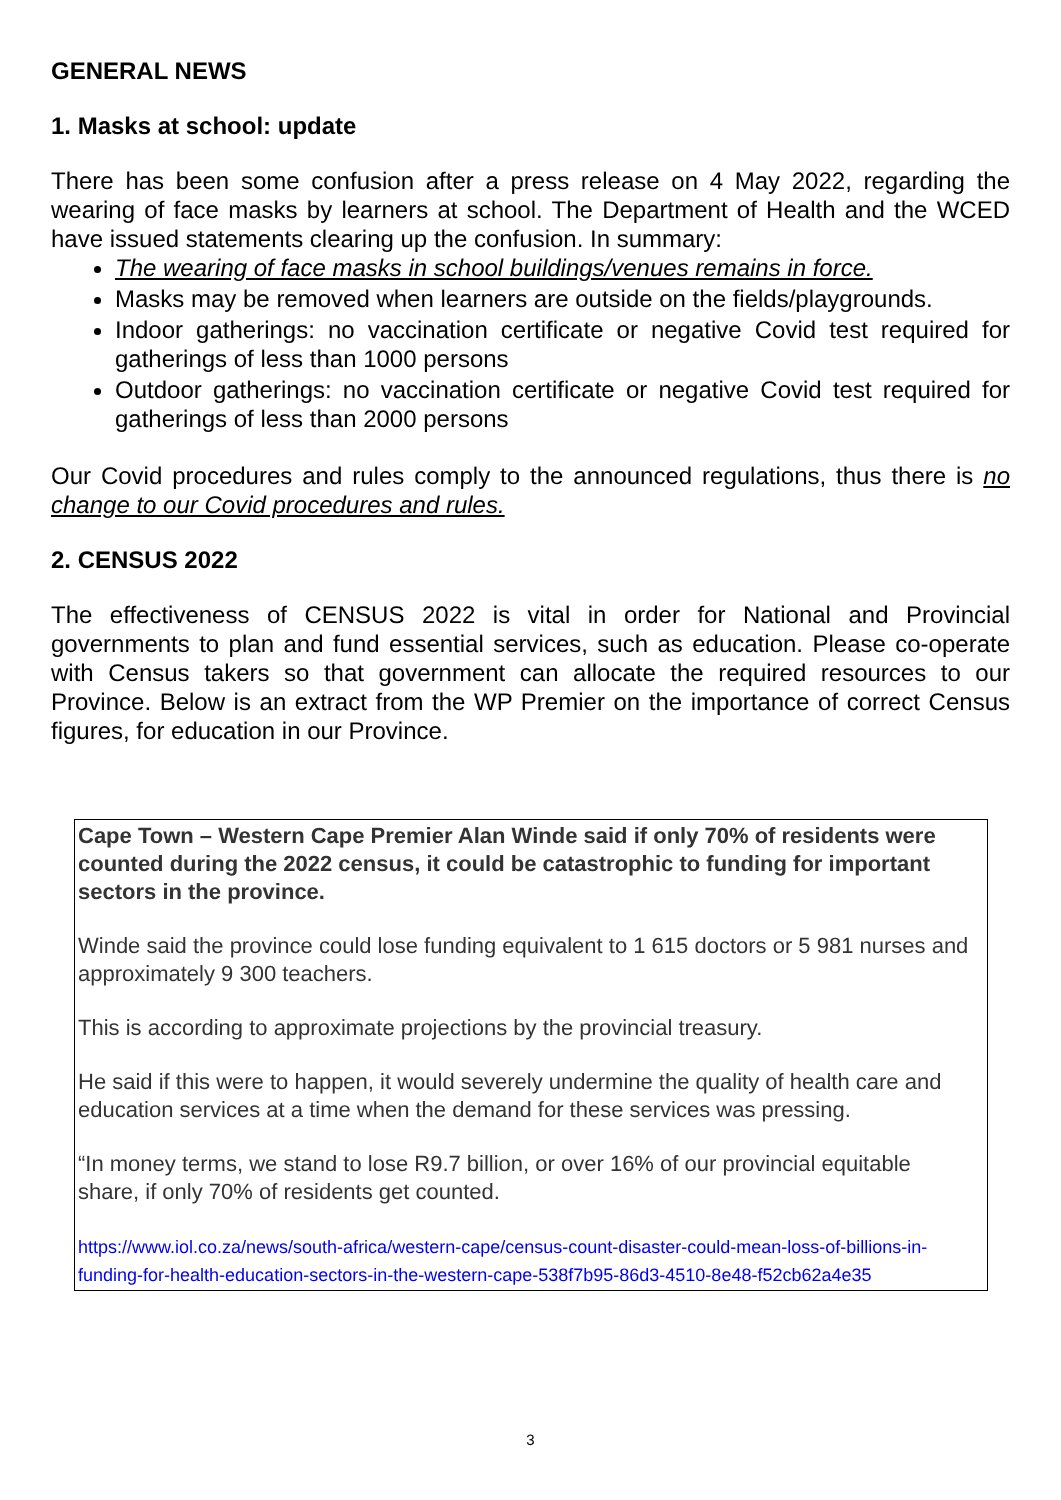GENERAL NEWS
1. Masks at school: update
There has been some confusion after a press release on 4 May 2022, regarding the wearing of face masks by learners at school. The Department of Health and the WCED have issued statements clearing up the confusion. In summary:
The wearing of face masks in school buildings/venues remains in force.
Masks may be removed when learners are outside on the fields/playgrounds.
Indoor gatherings: no vaccination certificate or negative Covid test required for gatherings of less than 1000 persons
Outdoor gatherings: no vaccination certificate or negative Covid test required for gatherings of less than 2000 persons
Our Covid procedures and rules comply to the announced regulations, thus there is no change to our Covid procedures and rules.
2. CENSUS 2022
The effectiveness of CENSUS 2022 is vital in order for National and Provincial governments to plan and fund essential services, such as education. Please co-operate with Census takers so that government can allocate the required resources to our Province. Below is an extract from the WP Premier on the importance of correct Census figures, for education in our Province.
Cape Town – Western Cape Premier Alan Winde said if only 70% of residents were counted during the 2022 census, it could be catastrophic to funding for important sectors in the province.
Winde said the province could lose funding equivalent to 1 615 doctors or 5 981 nurses and approximately 9 300 teachers.
This is according to approximate projections by the provincial treasury.
He said if this were to happen, it would severely undermine the quality of health care and education services at a time when the demand for these services was pressing.
“In money terms, we stand to lose R9.7 billion, or over 16% of our provincial equitable share, if only 70% of residents get counted.
https://www.iol.co.za/news/south-africa/western-cape/census-count-disaster-could-mean-loss-of-billions-in-funding-for-health-education-sectors-in-the-western-cape-538f7b95-86d3-4510-8e48-f52cb62a4e35
3